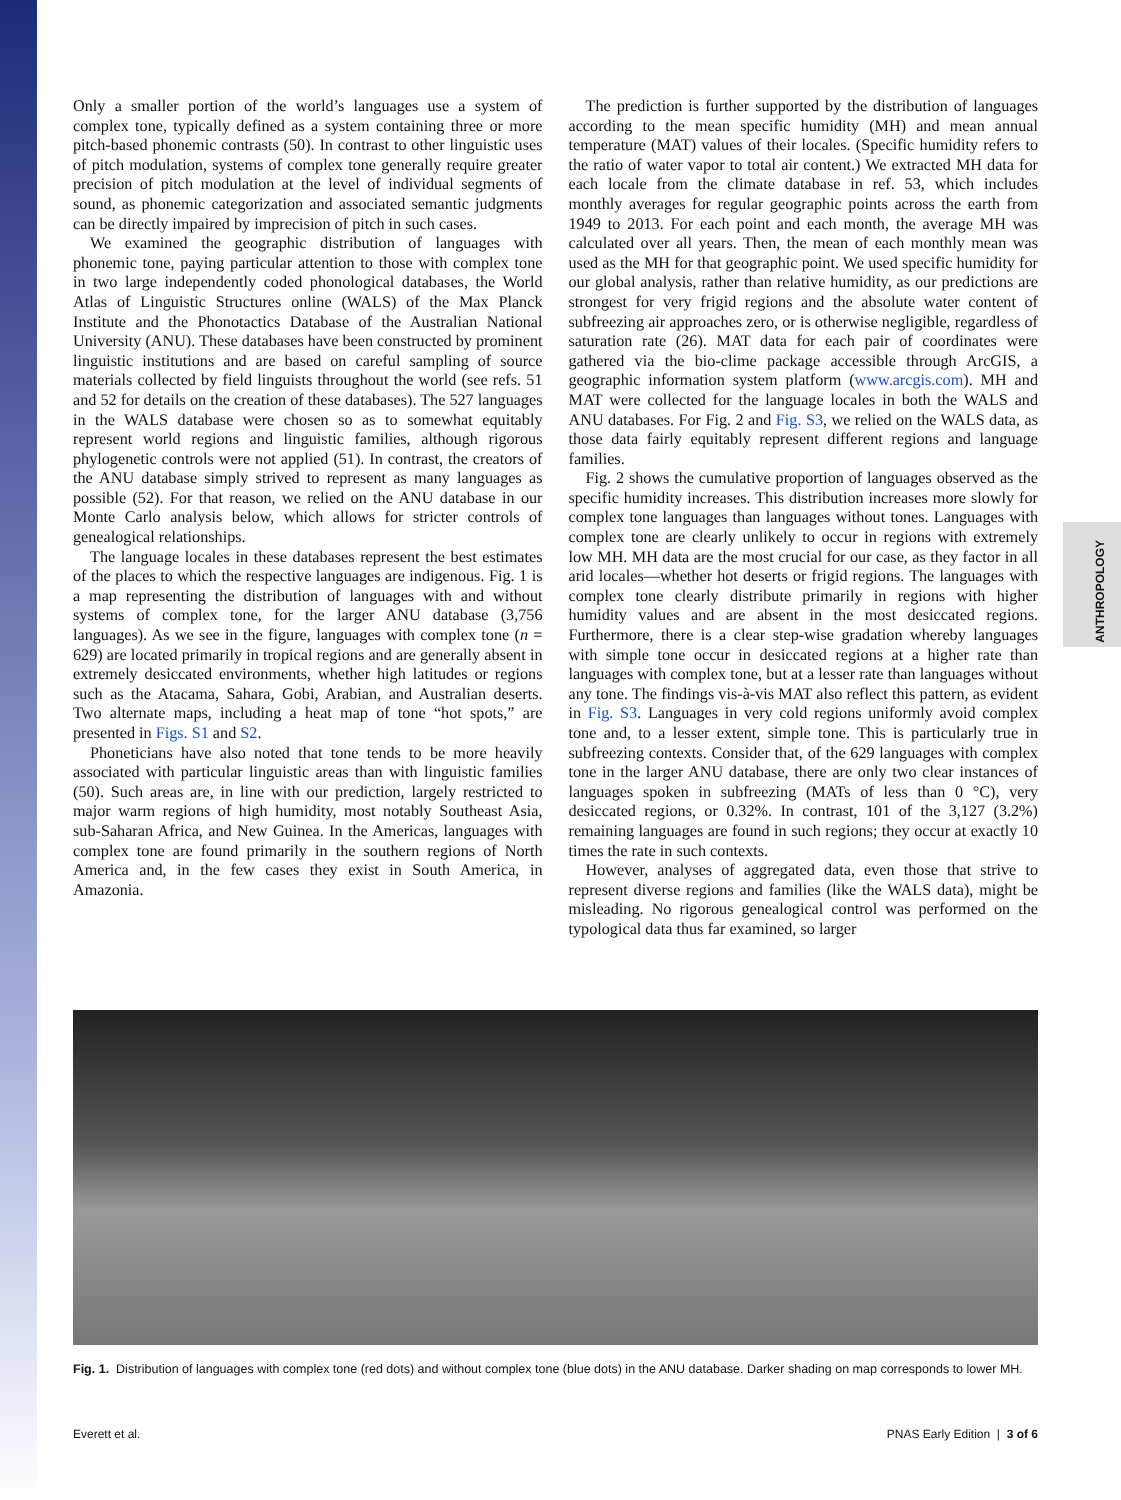ANTHROPOLOGY
Only a smaller portion of the world’s languages use a system of complex tone, typically defined as a system containing three or more pitch-based phonemic contrasts (50). In contrast to other linguistic uses of pitch modulation, systems of complex tone generally require greater precision of pitch modulation at the level of individual segments of sound, as phonemic categorization and associated semantic judgments can be directly impaired by imprecision of pitch in such cases.
We examined the geographic distribution of languages with phonemic tone, paying particular attention to those with complex tone in two large independently coded phonological databases, the World Atlas of Linguistic Structures online (WALS) of the Max Planck Institute and the Phonotactics Database of the Australian National University (ANU). These databases have been constructed by prominent linguistic institutions and are based on careful sampling of source materials collected by field linguists throughout the world (see refs. 51 and 52 for details on the creation of these databases). The 527 languages in the WALS database were chosen so as to somewhat equitably represent world regions and linguistic families, although rigorous phylogenetic controls were not applied (51). In contrast, the creators of the ANU database simply strived to represent as many languages as possible (52). For that reason, we relied on the ANU database in our Monte Carlo analysis below, which allows for stricter controls of genealogical relationships.
The language locales in these databases represent the best estimates of the places to which the respective languages are indigenous. Fig. 1 is a map representing the distribution of languages with and without systems of complex tone, for the larger ANU database (3,756 languages). As we see in the figure, languages with complex tone (n = 629) are located primarily in tropical regions and are generally absent in extremely desiccated environments, whether high latitudes or regions such as the Atacama, Sahara, Gobi, Arabian, and Australian deserts. Two alternate maps, including a heat map of tone “hot spots,” are presented in Figs. S1 and S2.
Phoneticians have also noted that tone tends to be more heavily associated with particular linguistic areas than with linguistic families (50). Such areas are, in line with our prediction, largely restricted to major warm regions of high humidity, most notably Southeast Asia, sub-Saharan Africa, and New Guinea. In the Americas, languages with complex tone are found primarily in the southern regions of North America and, in the few cases they exist in South America, in Amazonia.
The prediction is further supported by the distribution of languages according to the mean specific humidity (MH) and mean annual temperature (MAT) values of their locales. (Specific humidity refers to the ratio of water vapor to total air content.) We extracted MH data for each locale from the climate database in ref. 53, which includes monthly averages for regular geographic points across the earth from 1949 to 2013. For each point and each month, the average MH was calculated over all years. Then, the mean of each monthly mean was used as the MH for that geographic point. We used specific humidity for our global analysis, rather than relative humidity, as our predictions are strongest for very frigid regions and the absolute water content of subfreezing air approaches zero, or is otherwise negligible, regardless of saturation rate (26). MAT data for each pair of coordinates were gathered via the bio-clime package accessible through ArcGIS, a geographic information system platform (www.arcgis.com). MH and MAT were collected for the language locales in both the WALS and ANU databases. For Fig. 2 and Fig. S3, we relied on the WALS data, as those data fairly equitably represent different regions and language families.
Fig. 2 shows the cumulative proportion of languages observed as the specific humidity increases. This distribution increases more slowly for complex tone languages than languages without tones. Languages with complex tone are clearly unlikely to occur in regions with extremely low MH. MH data are the most crucial for our case, as they factor in all arid locales—whether hot deserts or frigid regions. The languages with complex tone clearly distribute primarily in regions with higher humidity values and are absent in the most desiccated regions. Furthermore, there is a clear step-wise gradation whereby languages with simple tone occur in desiccated regions at a higher rate than languages with complex tone, but at a lesser rate than languages without any tone. The findings vis-à-vis MAT also reflect this pattern, as evident in Fig. S3. Languages in very cold regions uniformly avoid complex tone and, to a lesser extent, simple tone. This is particularly true in subfreezing contexts. Consider that, of the 629 languages with complex tone in the larger ANU database, there are only two clear instances of languages spoken in subfreezing (MATs of less than 0 °C), very desiccated regions, or 0.32%. In contrast, 101 of the 3,127 (3.2%) remaining languages are found in such regions; they occur at exactly 10 times the rate in such contexts.
However, analyses of aggregated data, even those that strive to represent diverse regions and families (like the WALS data), might be misleading. No rigorous genealogical control was performed on the typological data thus far examined, so larger
Fig. 1. Distribution of languages with complex tone (red dots) and without complex tone (blue dots) in the ANU database. Darker shading on map corresponds to lower MH.
Everett et al. PNAS Early Edition | 3 of 6